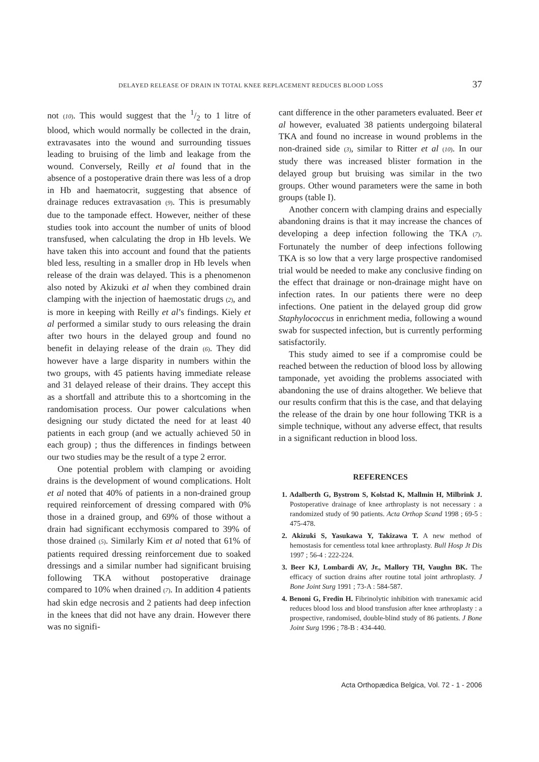DELAYED RELEASE OF DRAIN IN TOTAL KNEE REPLACEMENT REDUCES BLOOD LOSS 37
not (10). This would suggest that the 1/2 to 1 litre of blood, which would normally be collected in the drain, extravasates into the wound and surrounding tissues leading to bruising of the limb and leakage from the wound. Conversely, Reilly et al found that in the absence of a postoperative drain there was less of a drop in Hb and haematocrit, suggesting that absence of drainage reduces extravasation (9). This is presumably due to the tamponade effect. However, neither of these studies took into account the number of units of blood transfused, when calculating the drop in Hb levels. We have taken this into account and found that the patients bled less, resulting in a smaller drop in Hb levels when release of the drain was delayed. This is a phenomenon also noted by Akizuki et al when they combined drain clamping with the injection of haemostatic drugs (2), and is more in keeping with Reilly et al’s findings. Kiely et al performed a similar study to ours releasing the drain after two hours in the delayed group and found no benefit in delaying release of the drain (6). They did however have a large disparity in numbers within the two groups, with 45 patients having immediate release and 31 delayed release of their drains. They accept this as a shortfall and attribute this to a shortcoming in the randomisation process. Our power calculations when designing our study dictated the need for at least 40 patients in each group (and we actually achieved 50 in each group) ; thus the differences in findings between our two studies may be the result of a type 2 error.
One potential problem with clamping or avoiding drains is the development of wound complications. Holt et al noted that 40% of patients in a non-drained group required reinforcement of dressing compared with 0% those in a drained group, and 69% of those without a drain had significant ecchymosis compared to 39% of those drained (5). Similarly Kim et al noted that 61% of patients required dressing reinforcement due to soaked dressings and a similar number had significant bruising following TKA without postoperative drainage compared to 10% when drained (7). In addition 4 patients had skin edge necrosis and 2 patients had deep infection in the knees that did not have any drain. However there was no signifi-
cant difference in the other parameters evaluated. Beer et al however, evaluated 38 patients undergoing bilateral TKA and found no increase in wound problems in the non-drained side (3), similar to Ritter et al (10). In our study there was increased blister formation in the delayed group but bruising was similar in the two groups. Other wound parameters were the same in both groups (table I).
Another concern with clamping drains and especially abandoning drains is that it may increase the chances of developing a deep infection following the TKA (7). Fortunately the number of deep infections following TKA is so low that a very large prospective randomised trial would be needed to make any conclusive finding on the effect that drainage or non-drainage might have on infection rates. In our patients there were no deep infections. One patient in the delayed group did grow Staphylococcus in enrichment media, following a wound swab for suspected infection, but is currently performing satisfactorily.
This study aimed to see if a compromise could be reached between the reduction of blood loss by allowing tamponade, yet avoiding the problems associated with abandoning the use of drains altogether. We believe that our results confirm that this is the case, and that delaying the release of the drain by one hour following TKR is a simple technique, without any adverse effect, that results in a significant reduction in blood loss.
REFERENCES
1. Adalberth G, Bystrom S, Kolstad K, Mallmin H, Milbrink J. Postoperative drainage of knee arthroplasty is not necessary : a randomized study of 90 patients. Acta Orthop Scand 1998 ; 69-5 : 475-478.
2. Akizuki S, Yasukawa Y, Takizawa T. A new method of hemostasis for cementless total knee arthroplasty. Bull Hosp Jt Dis 1997 ; 56-4 : 222-224.
3. Beer KJ, Lombardi AV, Jr., Mallory TH, Vaughn BK. The efficacy of suction drains after routine total joint arthroplasty. J Bone Joint Surg 1991 ; 73-A : 584-587.
4. Benoni G, Fredin H. Fibrinolytic inhibition with tranexamic acid reduces blood loss and blood transfusion after knee arthroplasty : a prospective, randomised, double-blind study of 86 patients. J Bone Joint Surg 1996 ; 78-B : 434-440.
Acta Orthopædica Belgica, Vol. 72 - 1 - 2006